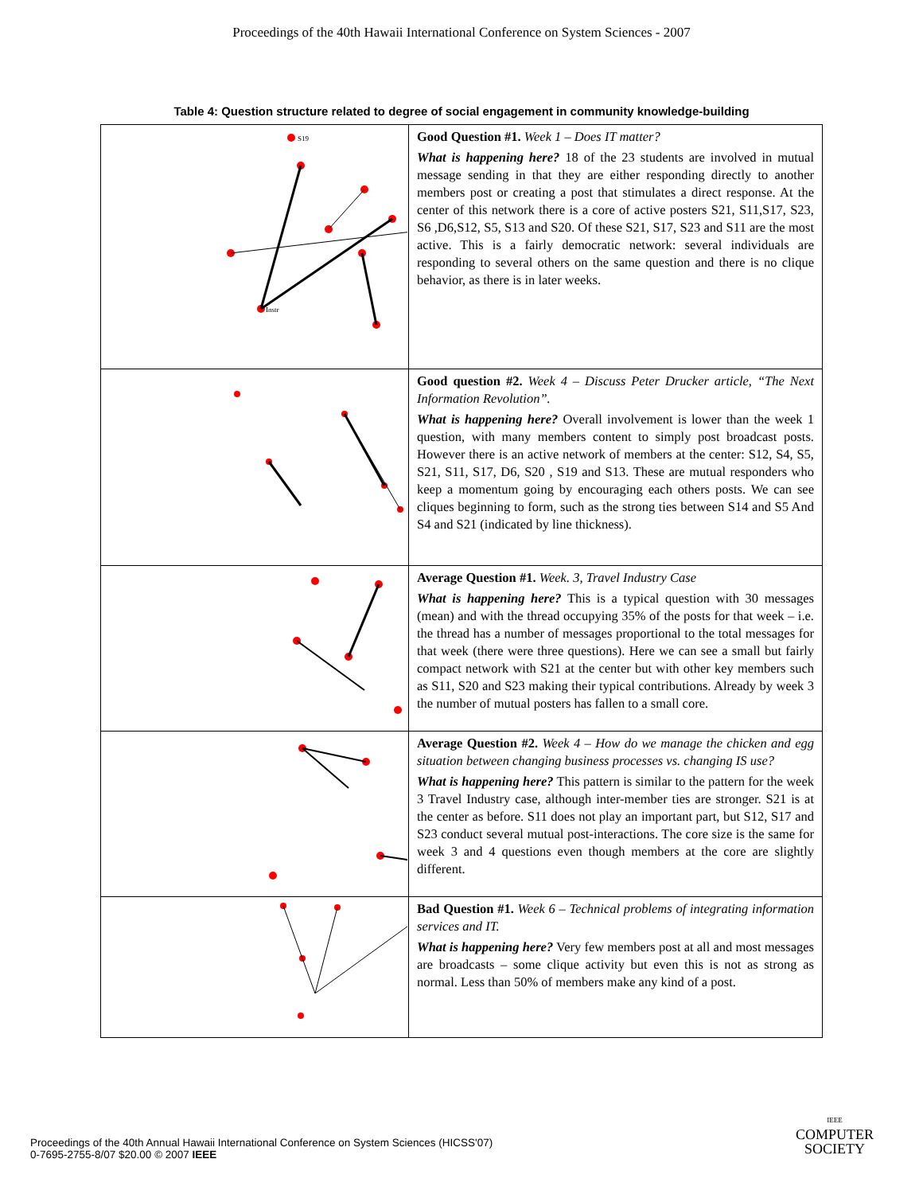Proceedings of the 40th Hawaii International Conference on System Sciences - 2007
Table 4: Question structure related to degree of social engagement in community knowledge-building
| S19 Instr | Good Question #1. Week 1 – Does IT matter? What is happening here? 18 of the 23 students are involved in mutual message sending in that they are either responding directly to another members post or creating a post that stimulates a direct response. At the center of this network there is a core of active posters S21, S11,S17, S23, S6 ,D6,S12, S5, S13 and S20. Of these S21, S17, S23 and S11 are the most active. This is a fairly democratic network: several individuals are responding to several others on the same question and there is no clique behavior, as there is in later weeks. |
| | Good question #2. Week 4 – Discuss Peter Drucker article, “The Next Information Revolution”. What is happening here? Overall involvement is lower than the week 1 question, with many members content to simply post broadcast posts. However there is an active network of members at the center: S12, S4, S5, S21, S11, S17, D6, S20 , S19 and S13. These are mutual responders who keep a momentum going by encouraging each others posts. We can see cliques beginning to form, such as the strong ties between S14 and S5 And S4 and S21 (indicated by line thickness). |
| | Average Question #1. Week. 3, Travel Industry Case What is happening here? This is a typical question with 30 messages (mean) and with the thread occupying 35% of the posts for that week – i.e. the thread has a number of messages proportional to the total messages for that week (there were three questions). Here we can see a small but fairly compact network with S21 at the center but with other key members such as S11, S20 and S23 making their typical contributions. Already by week 3 the number of mutual posters has fallen to a small core. |
| | Average Question #2. Week 4 – How do we manage the chicken and egg situation between changing business processes vs. changing IS use? What is happening here? This pattern is similar to the pattern for the week 3 Travel Industry case, although inter-member ties are stronger. S21 is at the center as before. S11 does not play an important part, but S12, S17 and S23 conduct several mutual post-interactions. The core size is the same for week 3 and 4 questions even though members at the core are slightly different. |
| | Bad Question #1. Week 6 – Technical problems of integrating information services and IT. What is happening here? Very few members post at all and most messages are broadcasts – some clique activity but even this is not as strong as normal. Less than 50% of members make any kind of a post. |
Proceedings of the 40th Annual Hawaii International Conference on System Sciences (HICSS'07)
0-7695-2755-8/07 $20.00 © 2007 IEEE
IEEE
COMPUTER
SOCIETY